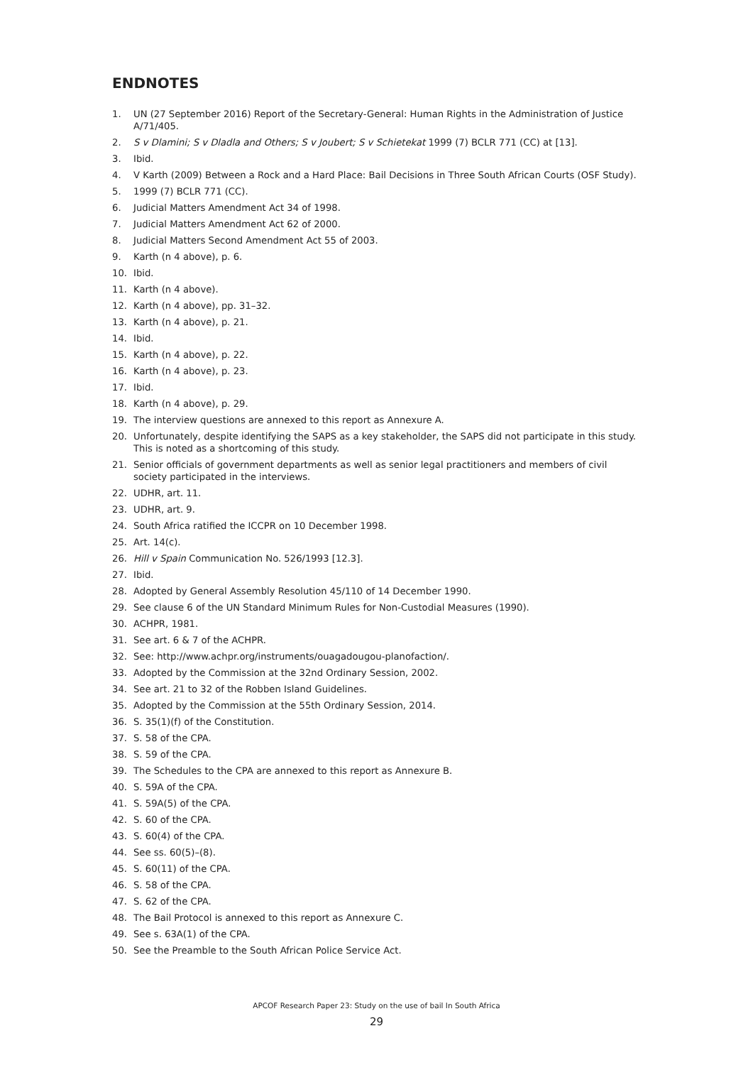ENDNOTES
1. UN (27 September 2016) Report of the Secretary-General: Human Rights in the Administration of Justice A/71/405.
2. S v Dlamini; S v Dladla and Others; S v Joubert; S v Schietekat 1999 (7) BCLR 771 (CC) at [13].
3. Ibid.
4. V Karth (2009) Between a Rock and a Hard Place: Bail Decisions in Three South African Courts (OSF Study).
5. 1999 (7) BCLR 771 (CC).
6. Judicial Matters Amendment Act 34 of 1998.
7. Judicial Matters Amendment Act 62 of 2000.
8. Judicial Matters Second Amendment Act 55 of 2003.
9. Karth (n 4 above), p. 6.
10. Ibid.
11. Karth (n 4 above).
12. Karth (n 4 above), pp. 31–32.
13. Karth (n 4 above), p. 21.
14. Ibid.
15. Karth (n 4 above), p. 22.
16. Karth (n 4 above), p. 23.
17. Ibid.
18. Karth (n 4 above), p. 29.
19. The interview questions are annexed to this report as Annexure A.
20. Unfortunately, despite identifying the SAPS as a key stakeholder, the SAPS did not participate in this study. This is noted as a shortcoming of this study.
21. Senior officials of government departments as well as senior legal practitioners and members of civil society participated in the interviews.
22. UDHR, art. 11.
23. UDHR, art. 9.
24. South Africa ratified the ICCPR on 10 December 1998.
25. Art. 14(c).
26. Hill v Spain Communication No. 526/1993 [12.3].
27. Ibid.
28. Adopted by General Assembly Resolution 45/110 of 14 December 1990.
29. See clause 6 of the UN Standard Minimum Rules for Non-Custodial Measures (1990).
30. ACHPR, 1981.
31. See art. 6 & 7 of the ACHPR.
32. See: http://www.achpr.org/instruments/ouagadougou-planofaction/.
33. Adopted by the Commission at the 32nd Ordinary Session, 2002.
34. See art. 21 to 32 of the Robben Island Guidelines.
35. Adopted by the Commission at the 55th Ordinary Session, 2014.
36. S. 35(1)(f) of the Constitution.
37. S. 58 of the CPA.
38. S. 59 of the CPA.
39. The Schedules to the CPA are annexed to this report as Annexure B.
40. S. 59A of the CPA.
41. S. 59A(5) of the CPA.
42. S. 60 of the CPA.
43. S. 60(4) of the CPA.
44. See ss. 60(5)–(8).
45. S. 60(11) of the CPA.
46. S. 58 of the CPA.
47. S. 62 of the CPA.
48. The Bail Protocol is annexed to this report as Annexure C.
49. See s. 63A(1) of the CPA.
50. See the Preamble to the South African Police Service Act.
APCOF Research Paper 23: Study on the use of bail In South Africa
29